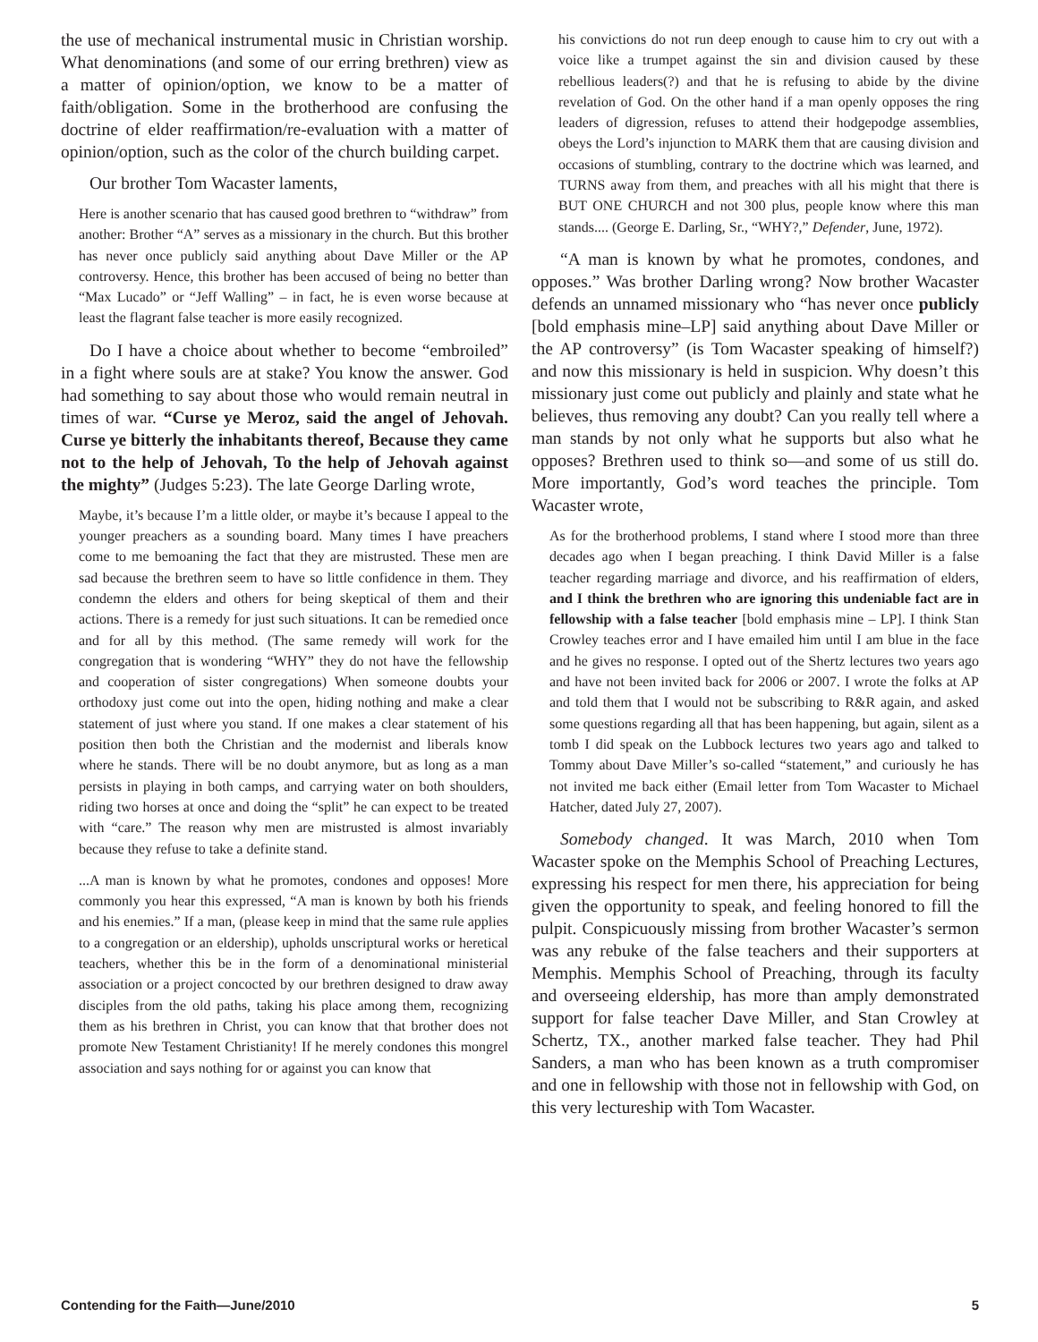the use of mechanical instrumental music in Christian worship. What denominations (and some of our erring brethren) view as a matter of opinion/option, we know to be a matter of faith/obligation. Some in the brotherhood are confusing the doctrine of elder reaffirmation/re-evaluation with a matter of opinion/option, such as the color of the church building carpet.
Our brother Tom Wacaster laments,
Here is another scenario that has caused good brethren to “withdraw” from another: Brother “A” serves as a missionary in the church. But this brother has never once publicly said anything about Dave Miller or the AP controversy. Hence, this brother has been accused of being no better than “Max Lucado” or “Jeff Walling” – in fact, he is even worse because at least the flagrant false teacher is more easily recognized.
Do I have a choice about whether to become “embroiled” in a fight where souls are at stake? You know the answer. God had something to say about those who would remain neutral in times of war. “Curse ye Meroz, said the angel of Jehovah. Curse ye bitterly the inhabitants thereof, Because they came not to the help of Jehovah, To the help of Jehovah against the mighty” (Judges 5:23). The late George Darling wrote,
Maybe, it’s because I’m a little older, or maybe it’s because I appeal to the younger preachers as a sounding board. Many times I have preachers come to me bemoaning the fact that they are mistrusted. These men are sad because the brethren seem to have so little confidence in them. They condemn the elders and others for being skeptical of them and their actions. There is a remedy for just such situations. It can be remedied once and for all by this method. (The same remedy will work for the congregation that is wondering “WHY” they do not have the fellowship and cooperation of sister congregations) When someone doubts your orthodoxy just come out into the open, hiding nothing and make a clear statement of just where you stand. If one makes a clear statement of his position then both the Christian and the modernist and liberals know where he stands. There will be no doubt anymore, but as long as a man persists in playing in both camps, and carrying water on both shoulders, riding two horses at once and doing the “split” he can expect to be treated with “care.” The reason why men are mistrusted is almost invariably because they refuse to take a definite stand.
...A man is known by what he promotes, condones and opposes! More commonly you hear this expressed, “A man is known by both his friends and his enemies.” If a man, (please keep in mind that the same rule applies to a congregation or an eldership), upholds unscriptural works or heretical teachers, whether this be in the form of a denominational ministerial association or a project concocted by our brethren designed to draw away disciples from the old paths, taking his place among them, recognizing them as his brethren in Christ, you can know that that brother does not promote New Testament Christianity! If he merely condones this mongrel association and says nothing for or against you can know that
his convictions do not run deep enough to cause him to cry out with a voice like a trumpet against the sin and division caused by these rebellious leaders(?) and that he is refusing to abide by the divine revelation of God. On the other hand if a man openly opposes the ring leaders of digression, refuses to attend their hodgepodge assemblies, obeys the Lord’s injunction to MARK them that are causing division and occasions of stumbling, contrary to the doctrine which was learned, and TURNS away from them, and preaches with all his might that there is BUT ONE CHURCH and not 300 plus, people know where this man stands.... (George E. Darling, Sr., “WHY?,” Defender, June, 1972).
“A man is known by what he promotes, condones, and opposes.” Was brother Darling wrong? Now brother Wacaster defends an unnamed missionary who “has never once publicly [bold emphasis mine–LP] said anything about Dave Miller or the AP controversy” (is Tom Wacaster speaking of himself?) and now this missionary is held in suspicion. Why doesn’t this missionary just come out publicly and plainly and state what he believes, thus removing any doubt? Can you really tell where a man stands by not only what he supports but also what he opposes? Brethren used to think so—and some of us still do. More importantly, God’s word teaches the principle. Tom Wacaster wrote,
As for the brotherhood problems, I stand where I stood more than three decades ago when I began preaching. I think David Miller is a false teacher regarding marriage and divorce, and his reaffirmation of elders, and I think the brethren who are ignoring this undeniable fact are in fellowship with a false teacher [bold emphasis mine – LP]. I think Stan Crowley teaches error and I have emailed him until I am blue in the face and he gives no response. I opted out of the Shertz lectures two years ago and have not been invited back for 2006 or 2007. I wrote the folks at AP and told them that I would not be subscribing to R&R again, and asked some questions regarding all that has been happening, but again, silent as a tomb I did speak on the Lubbock lectures two years ago and talked to Tommy about Dave Miller’s so-called “statement,” and curiously he has not invited me back either (Email letter from Tom Wacaster to Michael Hatcher, dated July 27, 2007).
Somebody changed. It was March, 2010 when Tom Wacaster spoke on the Memphis School of Preaching Lectures, expressing his respect for men there, his appreciation for being given the opportunity to speak, and feeling honored to fill the pulpit. Conspicuously missing from brother Wacaster’s sermon was any rebuke of the false teachers and their supporters at Memphis. Memphis School of Preaching, through its faculty and overseeing eldership, has more than amply demonstrated support for false teacher Dave Miller, and Stan Crowley at Schertz, TX., another marked false teacher. They had Phil Sanders, a man who has been known as a truth compromiser and one in fellowship with those not in fellowship with God, on this very lectureship with Tom Wacaster.
Contending for the Faith—June/2010 5